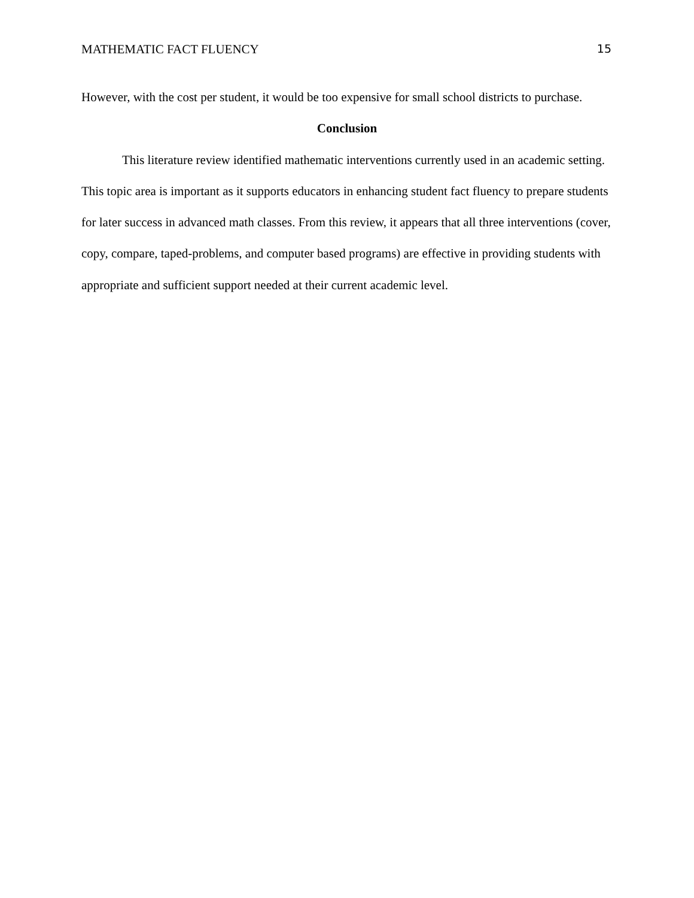MATHEMATIC FACT FLUENCY 15
However, with the cost per student, it would be too expensive for small school districts to purchase.
Conclusion
This literature review identified mathematic interventions currently used in an academic setting. This topic area is important as it supports educators in enhancing student fact fluency to prepare students for later success in advanced math classes. From this review, it appears that all three interventions (cover, copy, compare, taped-problems, and computer based programs) are effective in providing students with appropriate and sufficient support needed at their current academic level.